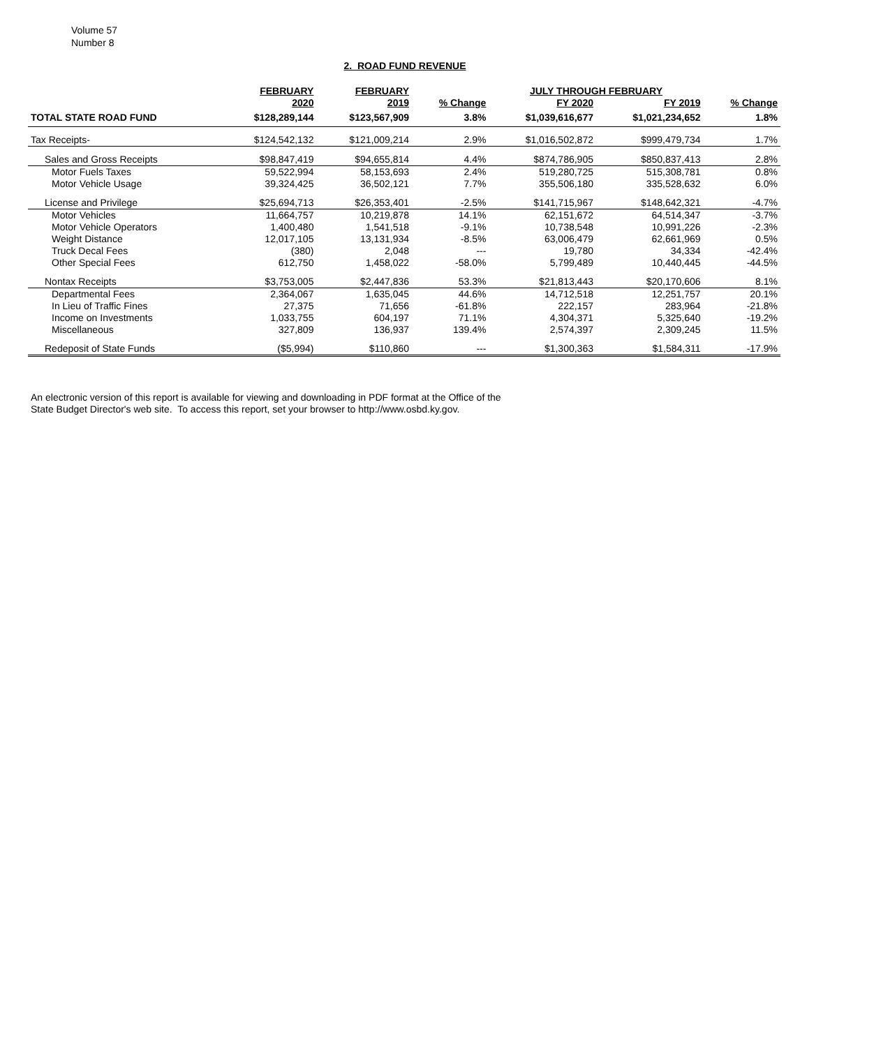Volume 57
Number 8
2. ROAD FUND REVENUE
| | FEBRUARY | FEBRUARY | | JULY THROUGH FEBRUARY | | |
| --- | --- | --- | --- | --- | --- | --- |
| | 2020 | 2019 | % Change | FY 2020 | FY 2019 | % Change |
| TOTAL STATE ROAD FUND | $128,289,144 | $123,567,909 | 3.8% | $1,039,616,677 | $1,021,234,652 | 1.8% |
| Tax Receipts- | $124,542,132 | $121,009,214 | 2.9% | $1,016,502,872 | $999,479,734 | 1.7% |
| Sales and Gross Receipts | $98,847,419 | $94,655,814 | 4.4% | $874,786,905 | $850,837,413 | 2.8% |
| Motor Fuels Taxes | 59,522,994 | 58,153,693 | 2.4% | 519,280,725 | 515,308,781 | 0.8% |
| Motor Vehicle Usage | 39,324,425 | 36,502,121 | 7.7% | 355,506,180 | 335,528,632 | 6.0% |
| License and Privilege | $25,694,713 | $26,353,401 | -2.5% | $141,715,967 | $148,642,321 | -4.7% |
| Motor Vehicles | 11,664,757 | 10,219,878 | 14.1% | 62,151,672 | 64,514,347 | -3.7% |
| Motor Vehicle Operators | 1,400,480 | 1,541,518 | -9.1% | 10,738,548 | 10,991,226 | -2.3% |
| Weight Distance | 12,017,105 | 13,131,934 | -8.5% | 63,006,479 | 62,661,969 | 0.5% |
| Truck Decal Fees | (380) | 2,048 | --- | 19,780 | 34,334 | -42.4% |
| Other Special Fees | 612,750 | 1,458,022 | -58.0% | 5,799,489 | 10,440,445 | -44.5% |
| Nontax Receipts | $3,753,005 | $2,447,836 | 53.3% | $21,813,443 | $20,170,606 | 8.1% |
| Departmental Fees | 2,364,067 | 1,635,045 | 44.6% | 14,712,518 | 12,251,757 | 20.1% |
| In Lieu of Traffic Fines | 27,375 | 71,656 | -61.8% | 222,157 | 283,964 | -21.8% |
| Income on Investments | 1,033,755 | 604,197 | 71.1% | 4,304,371 | 5,325,640 | -19.2% |
| Miscellaneous | 327,809 | 136,937 | 139.4% | 2,574,397 | 2,309,245 | 11.5% |
| Redeposit of State Funds | ($5,994) | $110,860 | --- | $1,300,363 | $1,584,311 | -17.9% |
An electronic version of this report is available for viewing and downloading in PDF format at the Office of the
State Budget Director's web site. To access this report, set your browser to http://www.osbd.ky.gov.